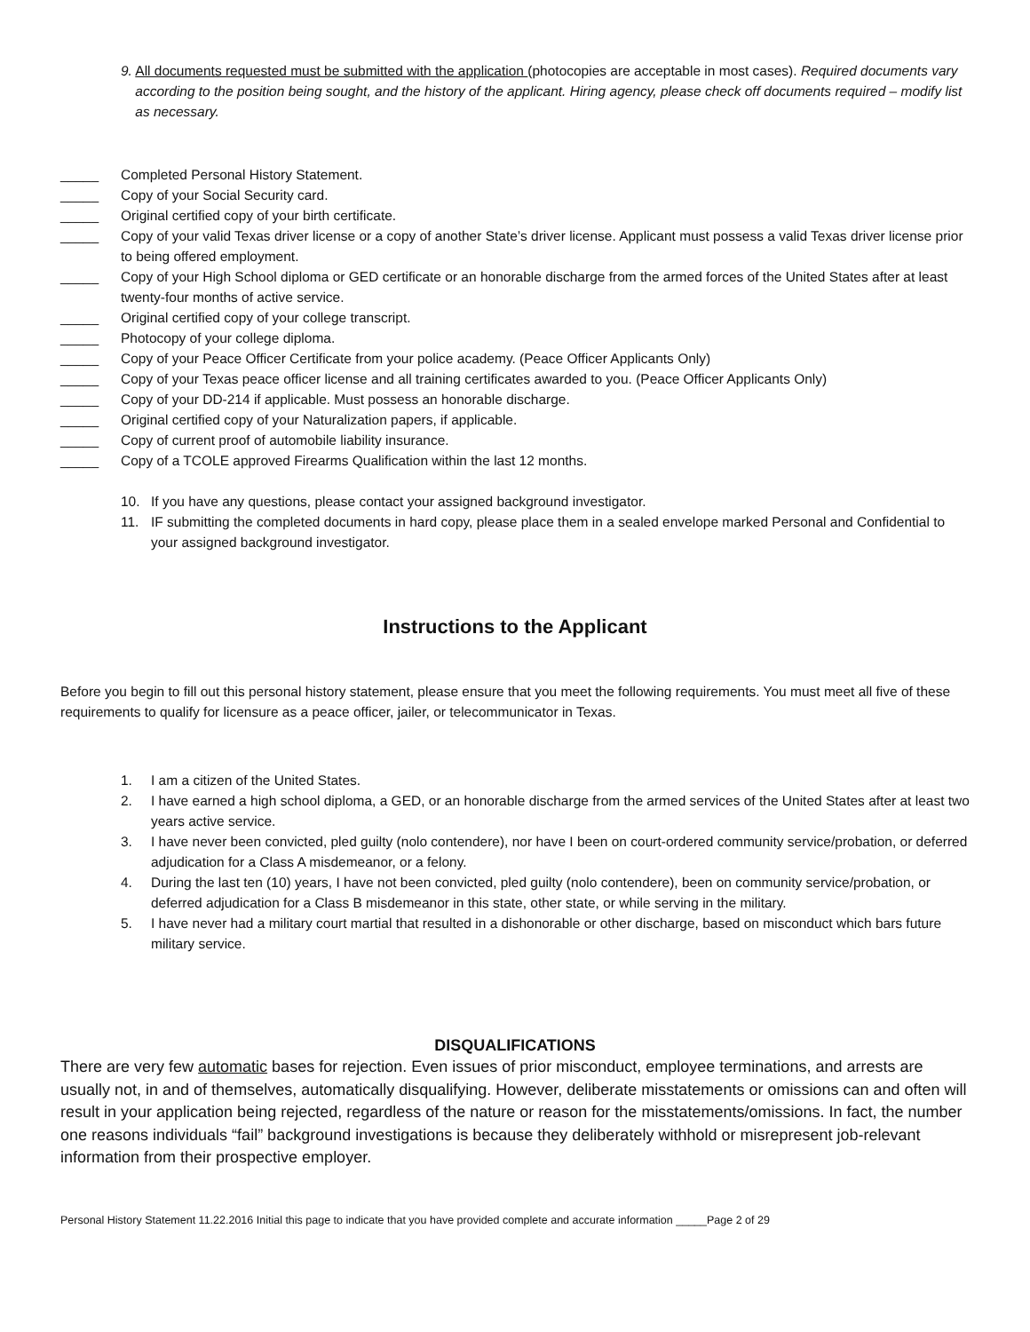9. All documents requested must be submitted with the application (photocopies are acceptable in most cases). Required documents vary according to the position being sought, and the history of the applicant. Hiring agency, please check off documents required – modify list as necessary.
_____ Completed Personal History Statement.
_____ Copy of your Social Security card.
_____ Original certified copy of your birth certificate.
_____ Copy of your valid Texas driver license or a copy of another State’s driver license. Applicant must possess a valid Texas driver license prior to being offered employment.
_____ Copy of your High School diploma or GED certificate or an honorable discharge from the armed forces of the United States after at least twenty-four months of active service.
_____ Original certified copy of your college transcript.
_____ Photocopy of your college diploma.
_____ Copy of your Peace Officer Certificate from your police academy. (Peace Officer Applicants Only)
_____ Copy of your Texas peace officer license and all training certificates awarded to you. (Peace Officer Applicants Only)
_____ Copy of your DD-214 if applicable. Must possess an honorable discharge.
_____ Original certified copy of your Naturalization papers, if applicable.
_____ Copy of current proof of automobile liability insurance.
_____ Copy of a TCOLE approved Firearms Qualification within the last 12 months.
10. If you have any questions, please contact your assigned background investigator.
11. IF submitting the completed documents in hard copy, please place them in a sealed envelope marked Personal and Confidential to your assigned background investigator.
Instructions to the Applicant
Before you begin to fill out this personal history statement, please ensure that you meet the following requirements. You must meet all five of these requirements to qualify for licensure as a peace officer, jailer, or telecommunicator in Texas.
1. I am a citizen of the United States.
2. I have earned a high school diploma, a GED, or an honorable discharge from the armed services of the United States after at least two years active service.
3. I have never been convicted, pled guilty (nolo contendere), nor have I been on court-ordered community service/probation, or deferred adjudication for a Class A misdemeanor, or a felony.
4. During the last ten (10) years, I have not been convicted, pled guilty (nolo contendere), been on community service/probation, or deferred adjudication for a Class B misdemeanor in this state, other state, or while serving in the military.
5. I have never had a military court martial that resulted in a dishonorable or other discharge, based on misconduct which bars future military service.
DISQUALIFICATIONS
There are very few automatic bases for rejection. Even issues of prior misconduct, employee terminations, and arrests are usually not, in and of themselves, automatically disqualifying. However, deliberate misstatements or omissions can and often will result in your application being rejected, regardless of the nature or reason for the misstatements/omissions. In fact, the number one reasons individuals “fail” background investigations is because they deliberately withhold or misrepresent job-relevant information from their prospective employer.
Personal History Statement 11.22.2016 Initial this page to indicate that you have provided complete and accurate information _____Page 2 of 29